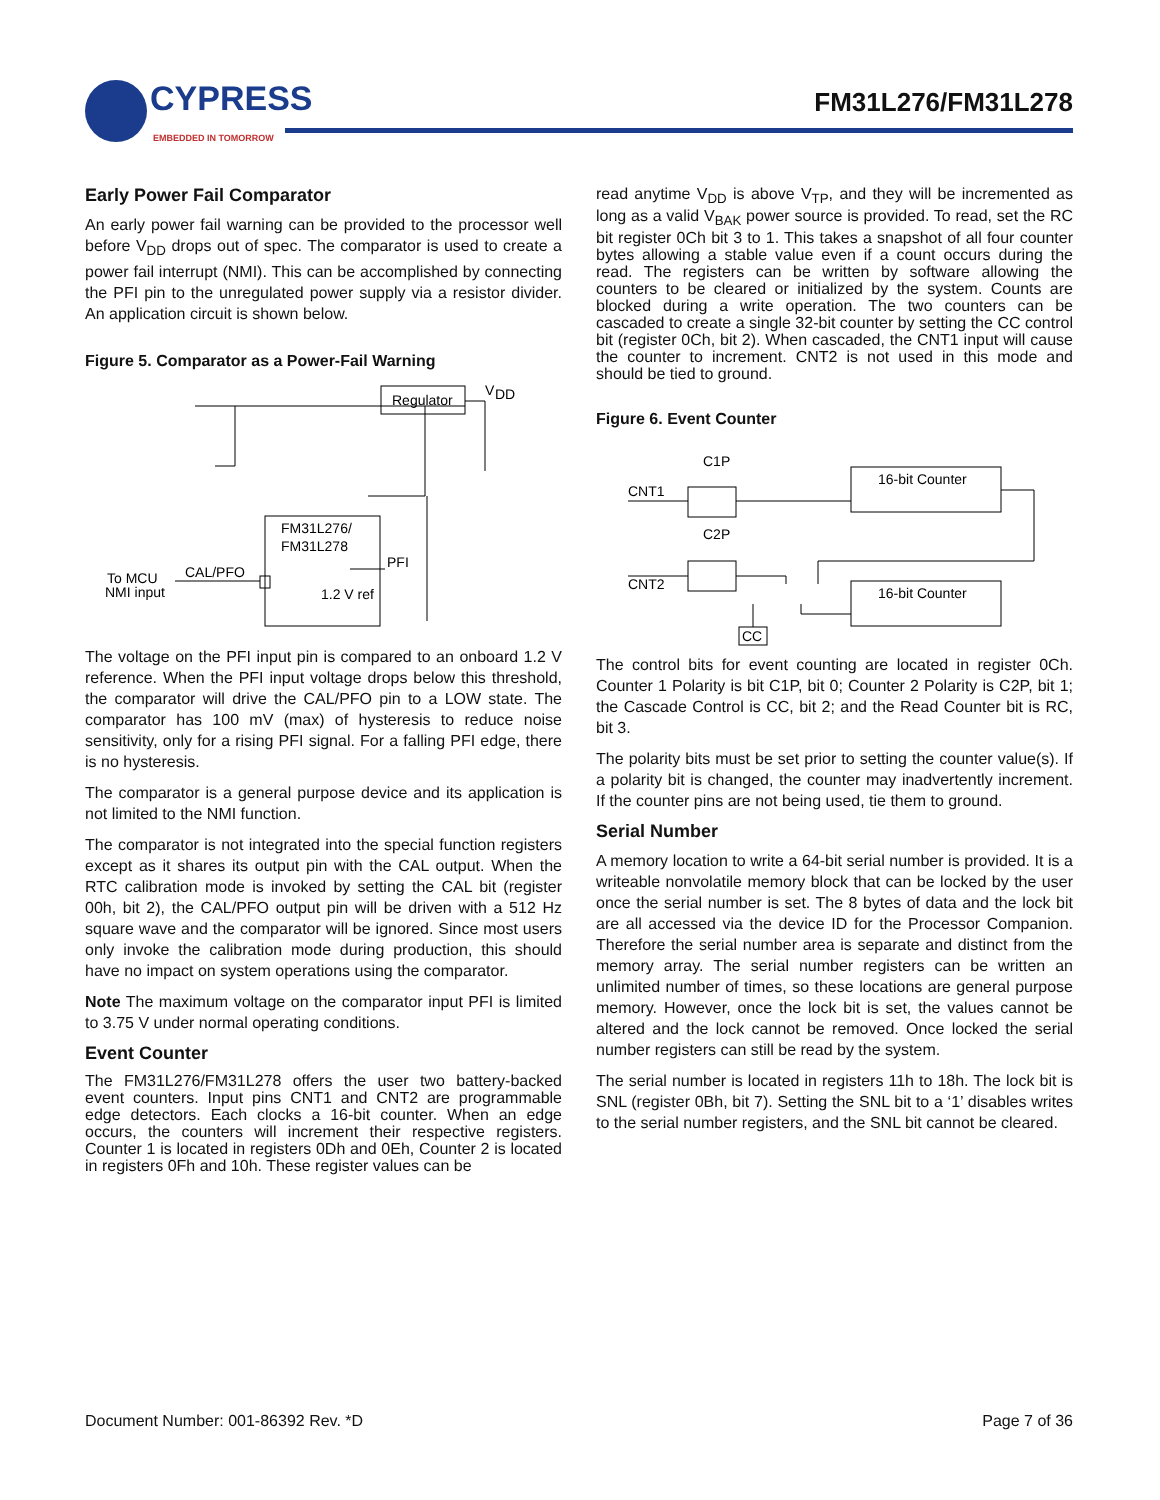CYPRESS
EMBEDDED IN TOMORROW
FM31L276/FM31L278
Early Power Fail Comparator
An early power fail warning can be provided to the processor well before V<sub>DD</sub> drops out of spec. The comparator is used to create a power fail interrupt (NMI). This can be accomplished by connecting the PFI pin to the unregulated power supply via a resistor divider. An application circuit is shown below.
Figure 5. Comparator as a Power-Fail Warning
Regulator
V
DD
FM31L276/
FM31L278
PFI
1.2 V ref
CAL/PFO
To MCU
NMI input
The voltage on the PFI input pin is compared to an onboard 1.2 V reference. When the PFI input voltage drops below this threshold, the comparator will drive the CAL/PFO pin to a LOW state. The comparator has 100 mV (max) of hysteresis to reduce noise sensitivity, only for a rising PFI signal. For a falling PFI edge, there is no hysteresis.
The comparator is a general purpose device and its application is not limited to the NMI function.
The comparator is not integrated into the special function registers except as it shares its output pin with the CAL output. When the RTC calibration mode is invoked by setting the CAL bit (register 00h, bit 2), the CAL/PFO output pin will be driven with a 512 Hz square wave and the comparator will be ignored. Since most users only invoke the calibration mode during production, this should have no impact on system operations using the comparator.
Note The maximum voltage on the comparator input PFI is limited to 3.75 V under normal operating conditions.
Event Counter
The FM31L276/FM31L278 offers the user two battery-backed event counters. Input pins CNT1 and CNT2 are programmable edge detectors. Each clocks a 16-bit counter. When an edge occurs, the counters will increment their respective registers. Counter 1 is located in registers 0Dh and 0Eh, Counter 2 is located in registers 0Fh and 10h. These register values can be
read anytime V<sub>DD</sub> is above V<sub>TP</sub>, and they will be incremented as long as a valid V<sub>BAK</sub> power source is provided. To read, set the RC bit register 0Ch bit 3 to 1. This takes a snapshot of all four counter bytes allowing a stable value even if a count occurs during the read. The registers can be written by software allowing the counters to be cleared or initialized by the system. Counts are blocked during a write operation. The two counters can be cascaded to create a single 32-bit counter by setting the CC control bit (register 0Ch, bit 2). When cascaded, the CNT1 input will cause the counter to increment. CNT2 is not used in this mode and should be tied to ground.
Figure 6. Event Counter
C1P
C2P
CNT1
CNT2
16-bit Counter
16-bit Counter
CC
The control bits for event counting are located in register 0Ch. Counter 1 Polarity is bit C1P, bit 0; Counter 2 Polarity is C2P, bit 1; the Cascade Control is CC, bit 2; and the Read Counter bit is RC, bit 3.
The polarity bits must be set prior to setting the counter value(s). If a polarity bit is changed, the counter may inadvertently increment. If the counter pins are not being used, tie them to ground.
Serial Number
A memory location to write a 64-bit serial number is provided. It is a writeable nonvolatile memory block that can be locked by the user once the serial number is set. The 8 bytes of data and the lock bit are all accessed via the device ID for the Processor Companion. Therefore the serial number area is separate and distinct from the memory array. The serial number registers can be written an unlimited number of times, so these locations are general purpose memory. However, once the lock bit is set, the values cannot be altered and the lock cannot be removed. Once locked the serial number registers can still be read by the system.
The serial number is located in registers 11h to 18h. The lock bit is SNL (register 0Bh, bit 7). Setting the SNL bit to a ‘1’ disables writes to the serial number registers, and the SNL bit cannot be cleared.
Document Number: 001-86392 Rev. *D Page 7 of 36